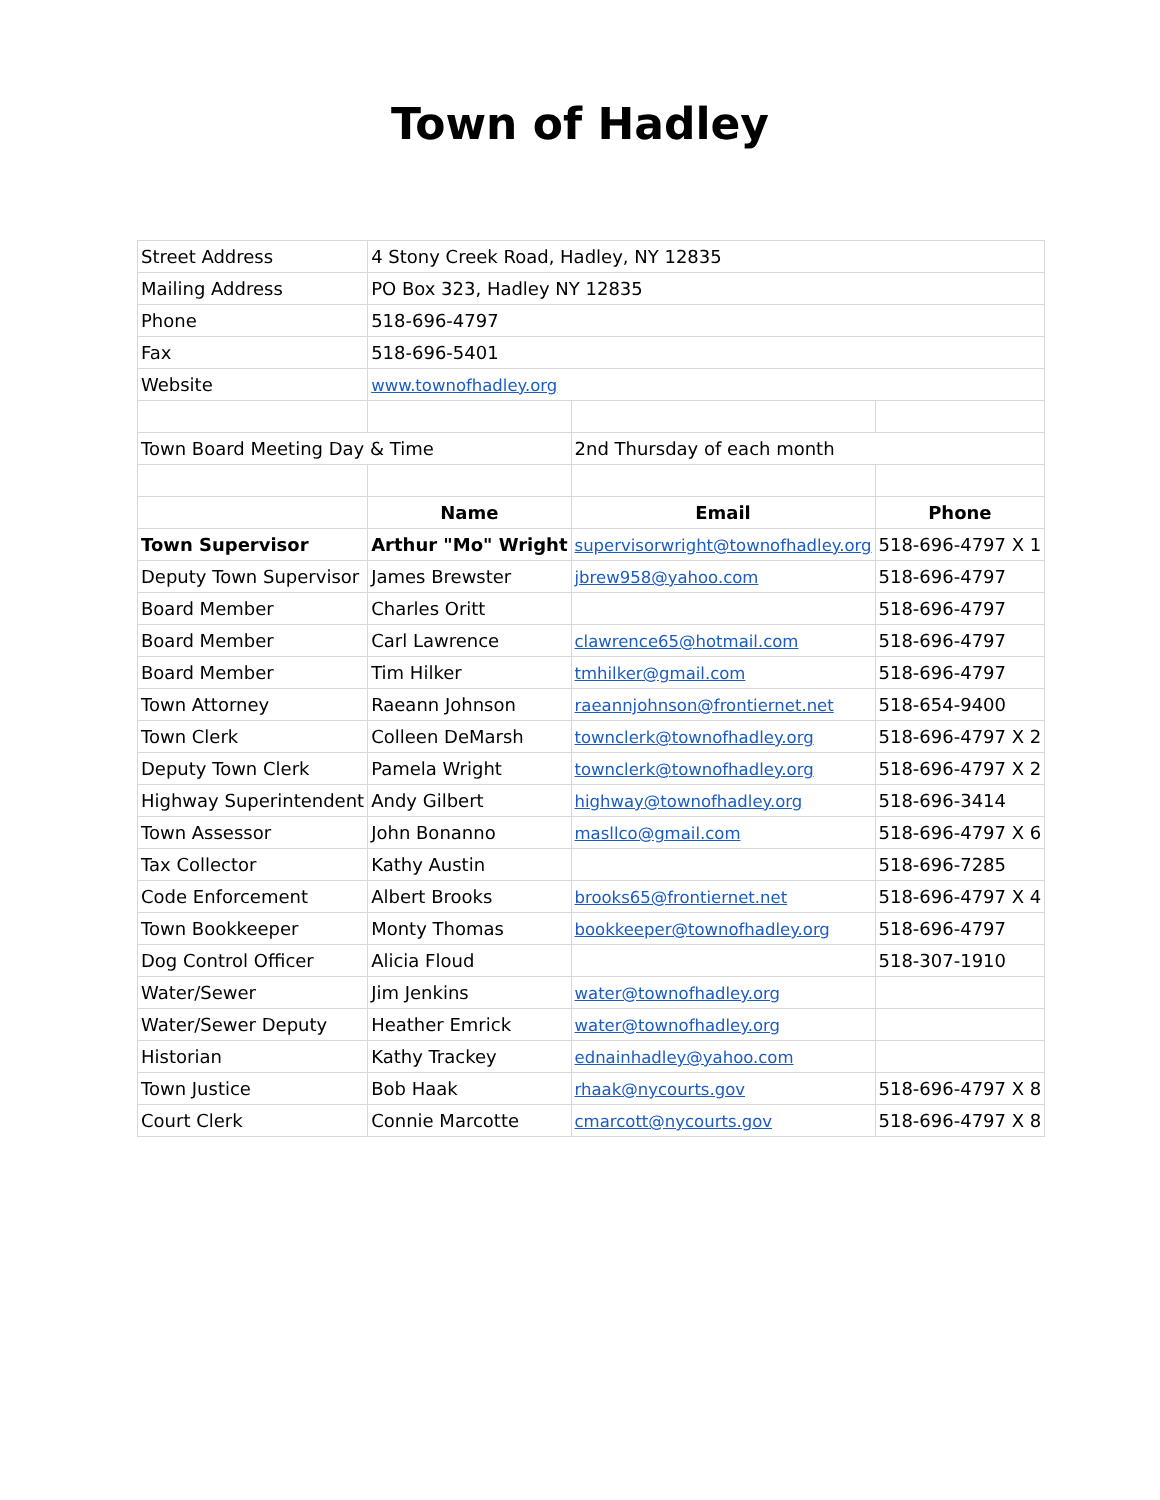Town of Hadley
| Street Address | 4 Stony Creek Road, Hadley, NY 12835 | | |
| Mailing Address | PO Box 323, Hadley NY 12835 | | |
| Phone | 518-696-4797 | | |
| Fax | 518-696-5401 | | |
| Website | www.townofhadley.org | | |
| Town Board Meeting Day & Time | | 2nd Thursday of each month | |
| | Name | Email | Phone |
| Town Supervisor | Arthur "Mo" Wright | supervisorwright@townofhadley.org | 518-696-4797 X 1 |
| Deputy Town Supervisor | James Brewster | jbrew958@yahoo.com | 518-696-4797 |
| Board Member | Charles Oritt | | 518-696-4797 |
| Board Member | Carl Lawrence | clawrence65@hotmail.com | 518-696-4797 |
| Board Member | Tim Hilker | tmhilker@gmail.com | 518-696-4797 |
| Town Attorney | Raeann Johnson | raeannjohnson@frontiernet.net | 518-654-9400 |
| Town Clerk | Colleen DeMarsh | townclerk@townofhadley.org | 518-696-4797 X 2 |
| Deputy Town Clerk | Pamela Wright | townclerk@townofhadley.org | 518-696-4797 X 2 |
| Highway Superintendent | Andy Gilbert | highway@townofhadley.org | 518-696-3414 |
| Town Assessor | John Bonanno | masllco@gmail.com | 518-696-4797 X 6 |
| Tax Collector | Kathy Austin | | 518-696-7285 |
| Code Enforcement | Albert Brooks | brooks65@frontiernet.net | 518-696-4797 X 4 |
| Town Bookkeeper | Monty Thomas | bookkeeper@townofhadley.org | 518-696-4797 |
| Dog Control Officer | Alicia Floud | | 518-307-1910 |
| Water/Sewer | Jim Jenkins | water@townofhadley.org | |
| Water/Sewer Deputy | Heather Emrick | water@townofhadley.org | |
| Historian | Kathy Trackey | ednainhadley@yahoo.com | |
| Town Justice | Bob Haak | rhaak@nycourts.gov | 518-696-4797 X 8 |
| Court Clerk | Connie Marcotte | cmarcott@nycourts.gov | 518-696-4797 X 8 |